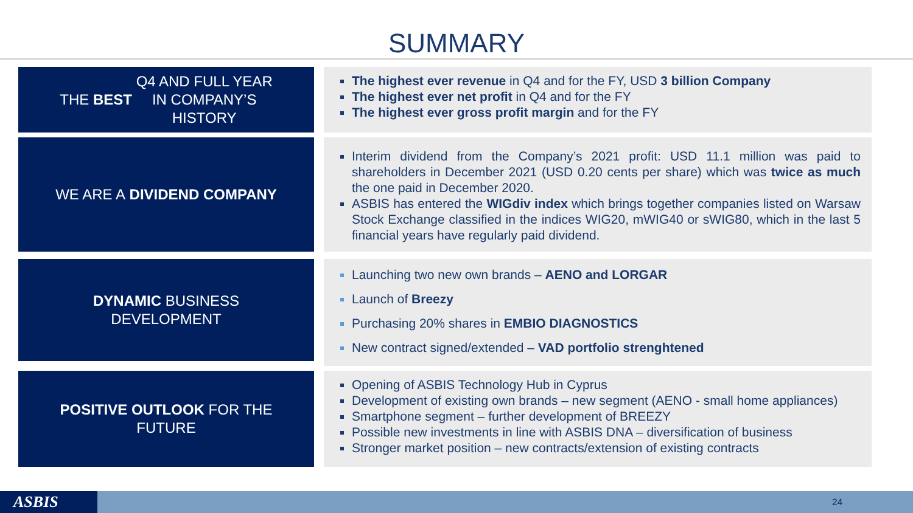SUMMARY
THE BEST Q4 AND FULL YEAR
IN COMPANY’S
HISTORY
The highest ever revenue in Q4 and for the FY, USD 3 billion Company
The highest ever net profit in Q4 and for the FY
The highest ever gross profit margin and for the FY
WE ARE A DIVIDEND COMPANY
Interim dividend from the Company’s 2021 profit: USD 11.1 million was paid to shareholders in December 2021 (USD 0.20 cents per share) which was twice as much the one paid in December 2020.
ASBIS has entered the WIGdiv index which brings together companies listed on Warsaw Stock Exchange classified in the indices WIG20, mWIG40 or sWIG80, which in the last 5 financial years have regularly paid dividend.
DYNAMIC BUSINESS
DEVELOPMENT
Launching two new own brands – AENO and LORGAR
Launch of Breezy
Purchasing 20% shares in EMBIO DIAGNOSTICS
New contract signed/extended – VAD portfolio strenghtened
POSITIVE OUTLOOK FOR THE
FUTURE
Opening of ASBIS Technology Hub in Cyprus
Development of existing own brands – new segment (AENO - small home appliances)
Smartphone segment – further development of BREEZY
Possible new investments in line with ASBIS DNA – diversification of business
Stronger market position – new contracts/extension of existing contracts
ASBIS 24